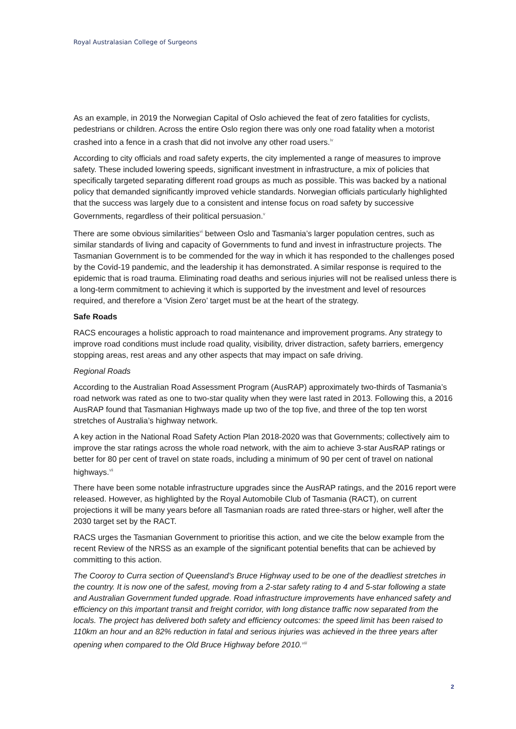Royal Australasian College of Surgeons
As an example, in 2019 the Norwegian Capital of Oslo achieved the feat of zero fatalities for cyclists, pedestrians or children. Across the entire Oslo region there was only one road fatality when a motorist crashed into a fence in a crash that did not involve any other road users.<sup>iv</sup>
According to city officials and road safety experts, the city implemented a range of measures to improve safety. These included lowering speeds, significant investment in infrastructure, a mix of policies that specifically targeted separating different road groups as much as possible. This was backed by a national policy that demanded significantly improved vehicle standards. Norwegian officials particularly highlighted that the success was largely due to a consistent and intense focus on road safety by successive Governments, regardless of their political persuasion.<sup>v</sup>
There are some obvious similarities<sup>vi</sup> between Oslo and Tasmania’s larger population centres, such as similar standards of living and capacity of Governments to fund and invest in infrastructure projects. The Tasmanian Government is to be commended for the way in which it has responded to the challenges posed by the Covid-19 pandemic, and the leadership it has demonstrated. A similar response is required to the epidemic that is road trauma. Eliminating road deaths and serious injuries will not be realised unless there is a long-term commitment to achieving it which is supported by the investment and level of resources required, and therefore a ‘Vision Zero’ target must be at the heart of the strategy.
Safe Roads
RACS encourages a holistic approach to road maintenance and improvement programs. Any strategy to improve road conditions must include road quality, visibility, driver distraction, safety barriers, emergency stopping areas, rest areas and any other aspects that may impact on safe driving.
Regional Roads
According to the Australian Road Assessment Program (AusRAP) approximately two-thirds of Tasmania’s road network was rated as one to two-star quality when they were last rated in 2013. Following this, a 2016 AusRAP found that Tasmanian Highways made up two of the top five, and three of the top ten worst stretches of Australia’s highway network.
A key action in the National Road Safety Action Plan 2018-2020 was that Governments; collectively aim to improve the star ratings across the whole road network, with the aim to achieve 3-star AusRAP ratings or better for 80 per cent of travel on state roads, including a minimum of 90 per cent of travel on national highways.<sup>vii</sup>
There have been some notable infrastructure upgrades since the AusRAP ratings, and the 2016 report were released. However, as highlighted by the Royal Automobile Club of Tasmania (RACT), on current projections it will be many years before all Tasmanian roads are rated three-stars or higher, well after the 2030 target set by the RACT.
RACS urges the Tasmanian Government to prioritise this action, and we cite the below example from the recent Review of the NRSS as an example of the significant potential benefits that can be achieved by committing to this action.
The Cooroy to Curra section of Queensland’s Bruce Highway used to be one of the deadliest stretches in the country. It is now one of the safest, moving from a 2-star safety rating to 4 and 5-star following a state and Australian Government funded upgrade. Road infrastructure improvements have enhanced safety and efficiency on this important transit and freight corridor, with long distance traffic now separated from the locals. The project has delivered both safety and efficiency outcomes: the speed limit has been raised to 110km an hour and an 82% reduction in fatal and serious injuries was achieved in the three years after opening when compared to the Old Bruce Highway before 2010.<sup>viii</sup>
2